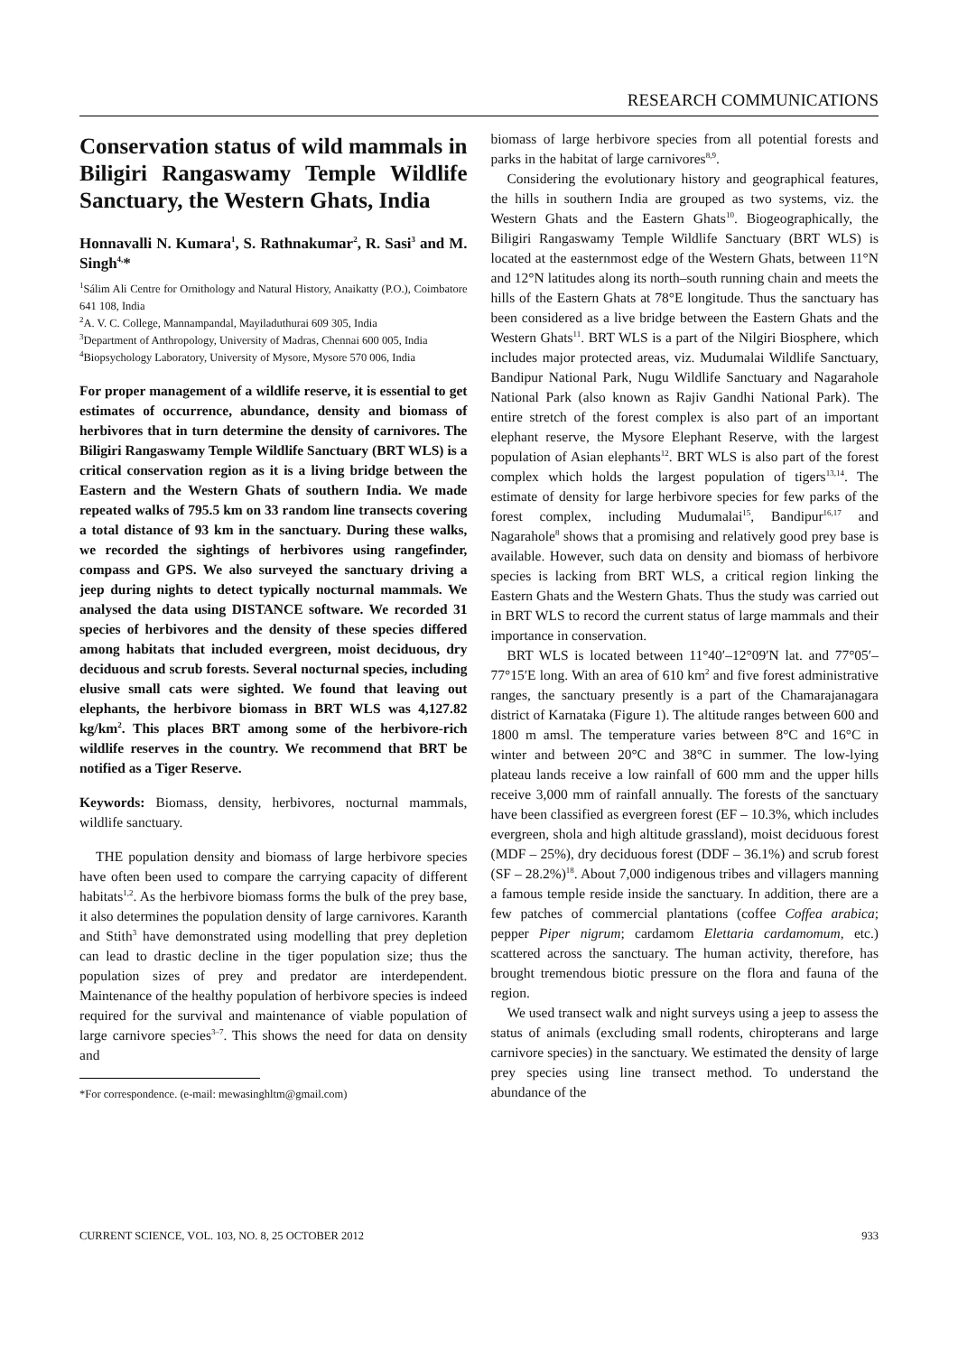RESEARCH COMMUNICATIONS
Conservation status of wild mammals in Biligiri Rangaswamy Temple Wildlife Sanctuary, the Western Ghats, India
Honnavalli N. Kumara<sup>1</sup>, S. Rathnakumar<sup>2</sup>, R. Sasi<sup>3</sup> and M. Singh<sup>4,</sup>*
<sup>1</sup> Sálim Ali Centre for Ornithology and Natural History, Anaikatty (P.O.), Coimbatore 641 108, India
<sup>2</sup> A. V. C. College, Mannampandal, Mayiladuthurai 609 305, India
<sup>3</sup> Department of Anthropology, University of Madras, Chennai 600 005, India
<sup>4</sup> Biopsychology Laboratory, University of Mysore, Mysore 570 006, India
For proper management of a wildlife reserve, it is essential to get estimates of occurrence, abundance, density and biomass of herbivores that in turn determine the density of carnivores. The Biligiri Rangaswamy Temple Wildlife Sanctuary (BRT WLS) is a critical conservation region as it is a living bridge between the Eastern and the Western Ghats of southern India. We made repeated walks of 795.5 km on 33 random line transects covering a total distance of 93 km in the sanctuary. During these walks, we recorded the sightings of herbivores using rangefinder, compass and GPS. We also surveyed the sanctuary driving a jeep during nights to detect typically nocturnal mammals. We analysed the data using DISTANCE software. We recorded 31 species of herbivores and the density of these species differed among habitats that included evergreen, moist deciduous, dry deciduous and scrub forests. Several nocturnal species, including elusive small cats were sighted. We found that leaving out elephants, the herbivore biomass in BRT WLS was 4,127.82 kg/km<sup>2</sup>. This places BRT among some of the herbivore-rich wildlife reserves in the country. We recommend that BRT be notified as a Tiger Reserve.
Keywords: Biomass, density, herbivores, nocturnal mammals, wildlife sanctuary.
THE population density and biomass of large herbivore species have often been used to compare the carrying capacity of different habitats<sup>1,2</sup>. As the herbivore biomass forms the bulk of the prey base, it also determines the population density of large carnivores. Karanth and Stith<sup>3</sup> have demonstrated using modelling that prey depletion can lead to drastic decline in the tiger population size; thus the population sizes of prey and predator are interdependent. Maintenance of the healthy population of herbivore species is indeed required for the survival and maintenance of viable population of large carnivore species<sup>3–7</sup>. This shows the need for data on density and
*For correspondence. (e-mail: mewasinghltm@gmail.com)
biomass of large herbivore species from all potential forests and parks in the habitat of large carnivores<sup>8,9</sup>.
Considering the evolutionary history and geographical features, the hills in southern India are grouped as two systems, viz. the Western Ghats and the Eastern Ghats<sup>10</sup>. Biogeographically, the Biligiri Rangaswamy Temple Wildlife Sanctuary (BRT WLS) is located at the easternmost edge of the Western Ghats, between 11°N and 12°N latitudes along its north–south running chain and meets the hills of the Eastern Ghats at 78°E longitude. Thus the sanctuary has been considered as a live bridge between the Eastern Ghats and the Western Ghats<sup>11</sup>. BRT WLS is a part of the Nilgiri Biosphere, which includes major protected areas, viz. Mudumalai Wildlife Sanctuary, Bandipur National Park, Nugu Wildlife Sanctuary and Nagarahole National Park (also known as Rajiv Gandhi National Park). The entire stretch of the forest complex is also part of an important elephant reserve, the Mysore Elephant Reserve, with the largest population of Asian elephants<sup>12</sup>. BRT WLS is also part of the forest complex which holds the largest population of tigers<sup>13,14</sup>. The estimate of density for large herbivore species for few parks of the forest complex, including Mudumalai<sup>15</sup>, Bandipur<sup>16,17</sup> and Nagarahole<sup>8</sup> shows that a promising and relatively good prey base is available. However, such data on density and biomass of herbivore species is lacking from BRT WLS, a critical region linking the Eastern Ghats and the Western Ghats. Thus the study was carried out in BRT WLS to record the current status of large mammals and their importance in conservation.
BRT WLS is located between 11°40′–12°09′N lat. and 77°05′–77°15′E long. With an area of 610 km<sup>2</sup> and five forest administrative ranges, the sanctuary presently is a part of the Chamarajanagara district of Karnataka (Figure 1). The altitude ranges between 600 and 1800 m amsl. The temperature varies between 8°C and 16°C in winter and between 20°C and 38°C in summer. The low-lying plateau lands receive a low rainfall of 600 mm and the upper hills receive 3,000 mm of rainfall annually. The forests of the sanctuary have been classified as evergreen forest (EF – 10.3%, which includes evergreen, shola and high altitude grassland), moist deciduous forest (MDF – 25%), dry deciduous forest (DDF – 36.1%) and scrub forest (SF – 28.2%)<sup>18</sup>. About 7,000 indigenous tribes and villagers manning a famous temple reside inside the sanctuary. In addition, there are a few patches of commercial plantations (coffee Coffea arabica; pepper Piper nigrum; cardamom Elettaria cardamomum, etc.) scattered across the sanctuary. The human activity, therefore, has brought tremendous biotic pressure on the flora and fauna of the region.
We used transect walk and night surveys using a jeep to assess the status of animals (excluding small rodents, chiropterans and large carnivore species) in the sanctuary. We estimated the density of large prey species using line transect method. To understand the abundance of the
CURRENT SCIENCE, VOL. 103, NO. 8, 25 OCTOBER 2012 933